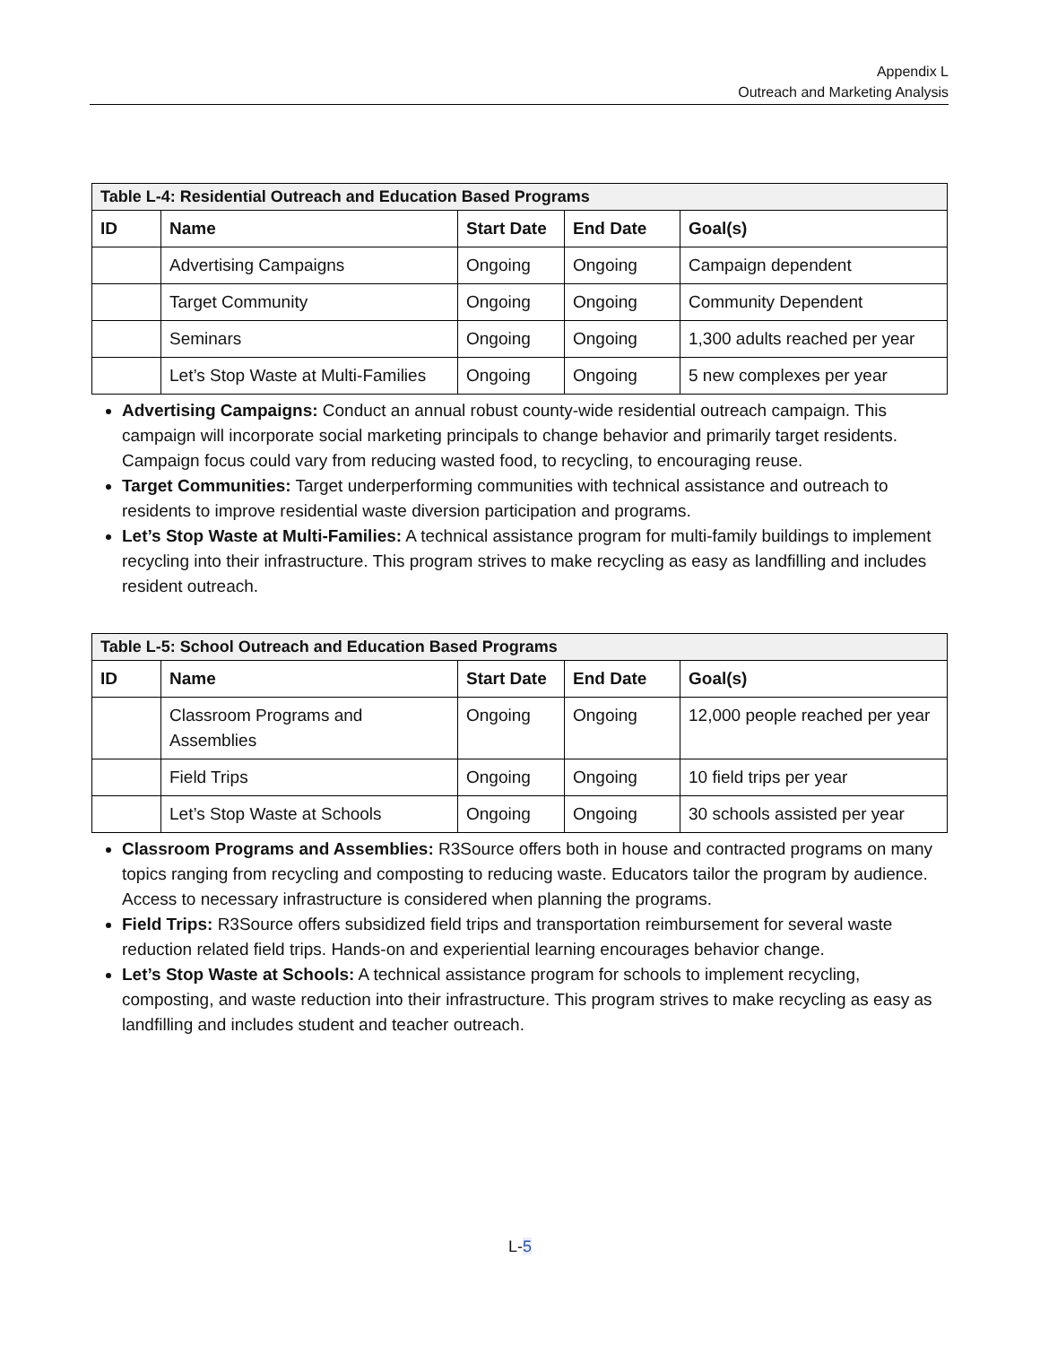Appendix L
Outreach and Marketing Analysis
| Table L-4: Residential Outreach and Education Based Programs | | | | |
| --- | --- | --- | --- | --- |
| ID | Name | Start Date | End Date | Goal(s) |
| | Advertising Campaigns | Ongoing | Ongoing | Campaign dependent |
| | Target Community | Ongoing | Ongoing | Community Dependent |
| | Seminars | Ongoing | Ongoing | 1,300 adults reached per year |
| | Let’s Stop Waste at Multi-Families | Ongoing | Ongoing | 5 new complexes per year |
Advertising Campaigns: Conduct an annual robust county-wide residential outreach campaign. This campaign will incorporate social marketing principals to change behavior and primarily target residents. Campaign focus could vary from reducing wasted food, to recycling, to encouraging reuse.
Target Communities: Target underperforming communities with technical assistance and outreach to residents to improve residential waste diversion participation and programs.
Let’s Stop Waste at Multi-Families: A technical assistance program for multi-family buildings to implement recycling into their infrastructure. This program strives to make recycling as easy as landfilling and includes resident outreach.
| Table L-5: School Outreach and Education Based Programs | | | | |
| --- | --- | --- | --- | --- |
| ID | Name | Start Date | End Date | Goal(s) |
| | Classroom Programs and Assemblies | Ongoing | Ongoing | 12,000 people reached per year |
| | Field Trips | Ongoing | Ongoing | 10 field trips per year |
| | Let’s Stop Waste at Schools | Ongoing | Ongoing | 30 schools assisted per year |
Classroom Programs and Assemblies: R3Source offers both in house and contracted programs on many topics ranging from recycling and composting to reducing waste. Educators tailor the program by audience. Access to necessary infrastructure is considered when planning the programs.
Field Trips: R3Source offers subsidized field trips and transportation reimbursement for several waste reduction related field trips. Hands-on and experiential learning encourages behavior change.
Let’s Stop Waste at Schools: A technical assistance program for schools to implement recycling, composting, and waste reduction into their infrastructure. This program strives to make recycling as easy as landfilling and includes student and teacher outreach.
L-5